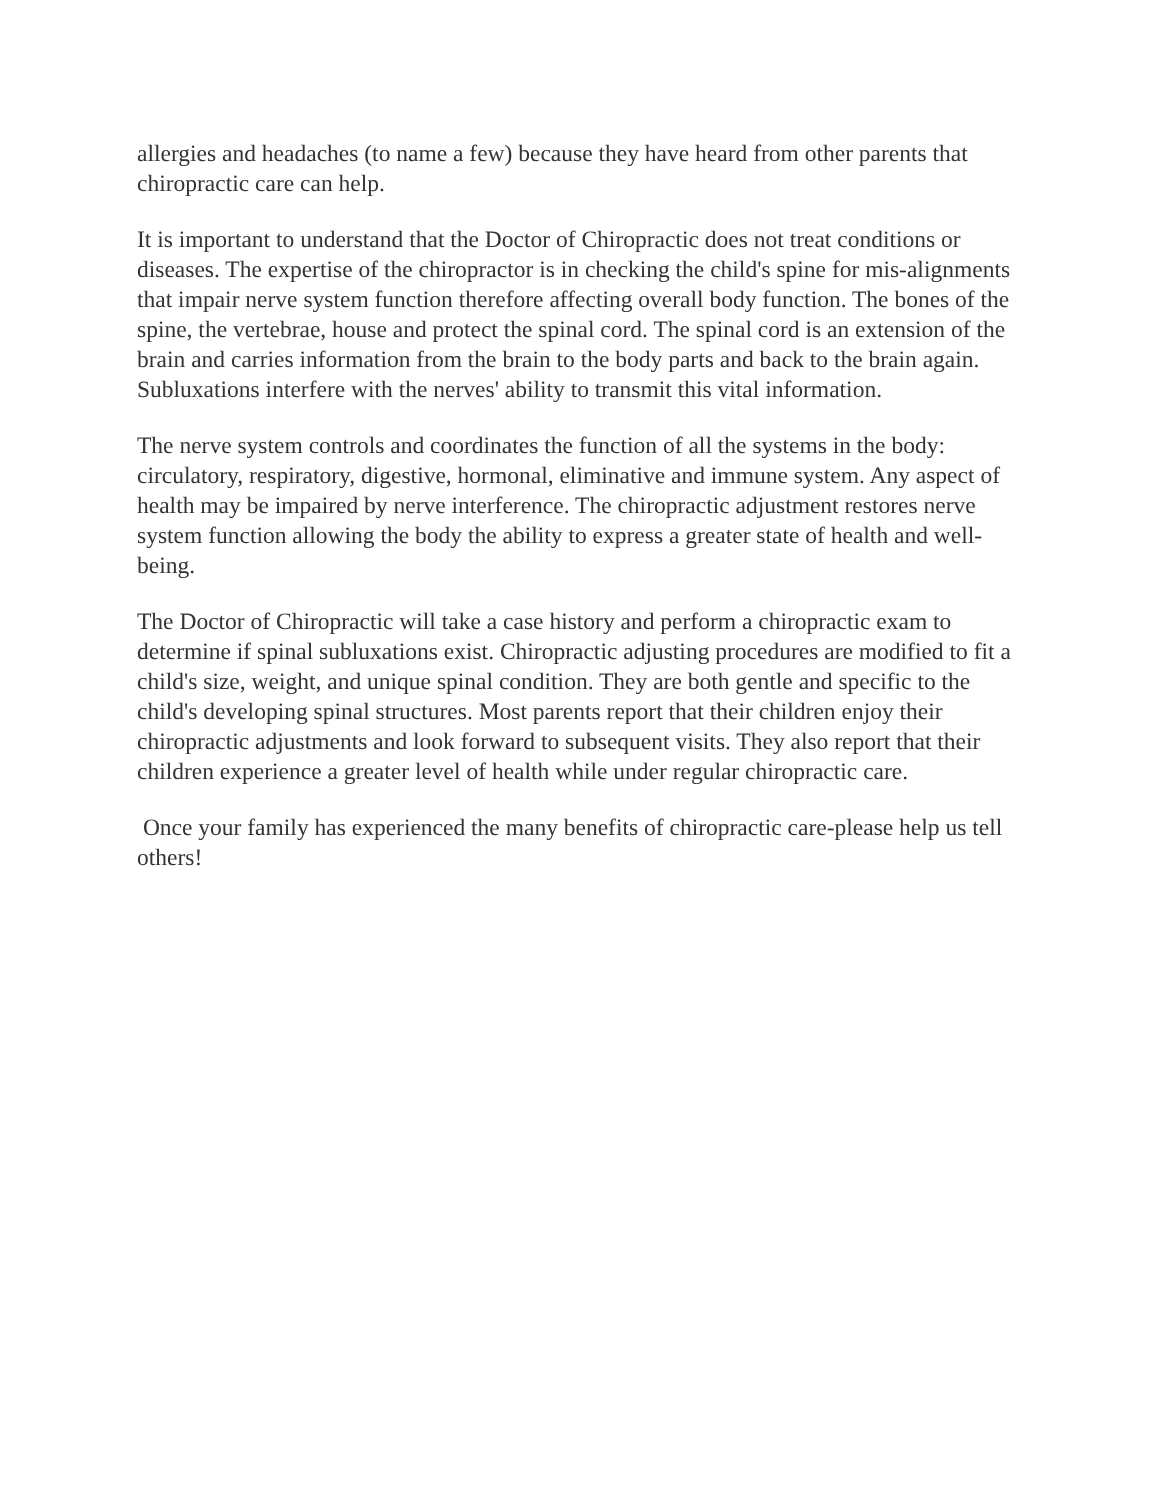allergies and headaches (to name a few) because they have heard from other parents that chiropractic care can help.
It is important to understand that the Doctor of Chiropractic does not treat conditions or diseases. The expertise of the chiropractor is in checking the child's spine for mis-alignments that impair nerve system function therefore affecting overall body function. The bones of the spine, the vertebrae, house and protect the spinal cord. The spinal cord is an extension of the brain and carries information from the brain to the body parts and back to the brain again. Subluxations interfere with the nerves' ability to transmit this vital information.
The nerve system controls and coordinates the function of all the systems in the body: circulatory, respiratory, digestive, hormonal, eliminative and immune system. Any aspect of health may be impaired by nerve interference. The chiropractic adjustment restores nerve system function allowing the body the ability to express a greater state of health and well-being.
The Doctor of Chiropractic will take a case history and perform a chiropractic exam to determine if spinal subluxations exist. Chiropractic adjusting procedures are modified to fit a child's size, weight, and unique spinal condition. They are both gentle and specific to the child's developing spinal structures. Most parents report that their children enjoy their chiropractic adjustments and look forward to subsequent visits. They also report that their children experience a greater level of health while under regular chiropractic care.
Once your family has experienced the many benefits of chiropractic care-please help us tell others!